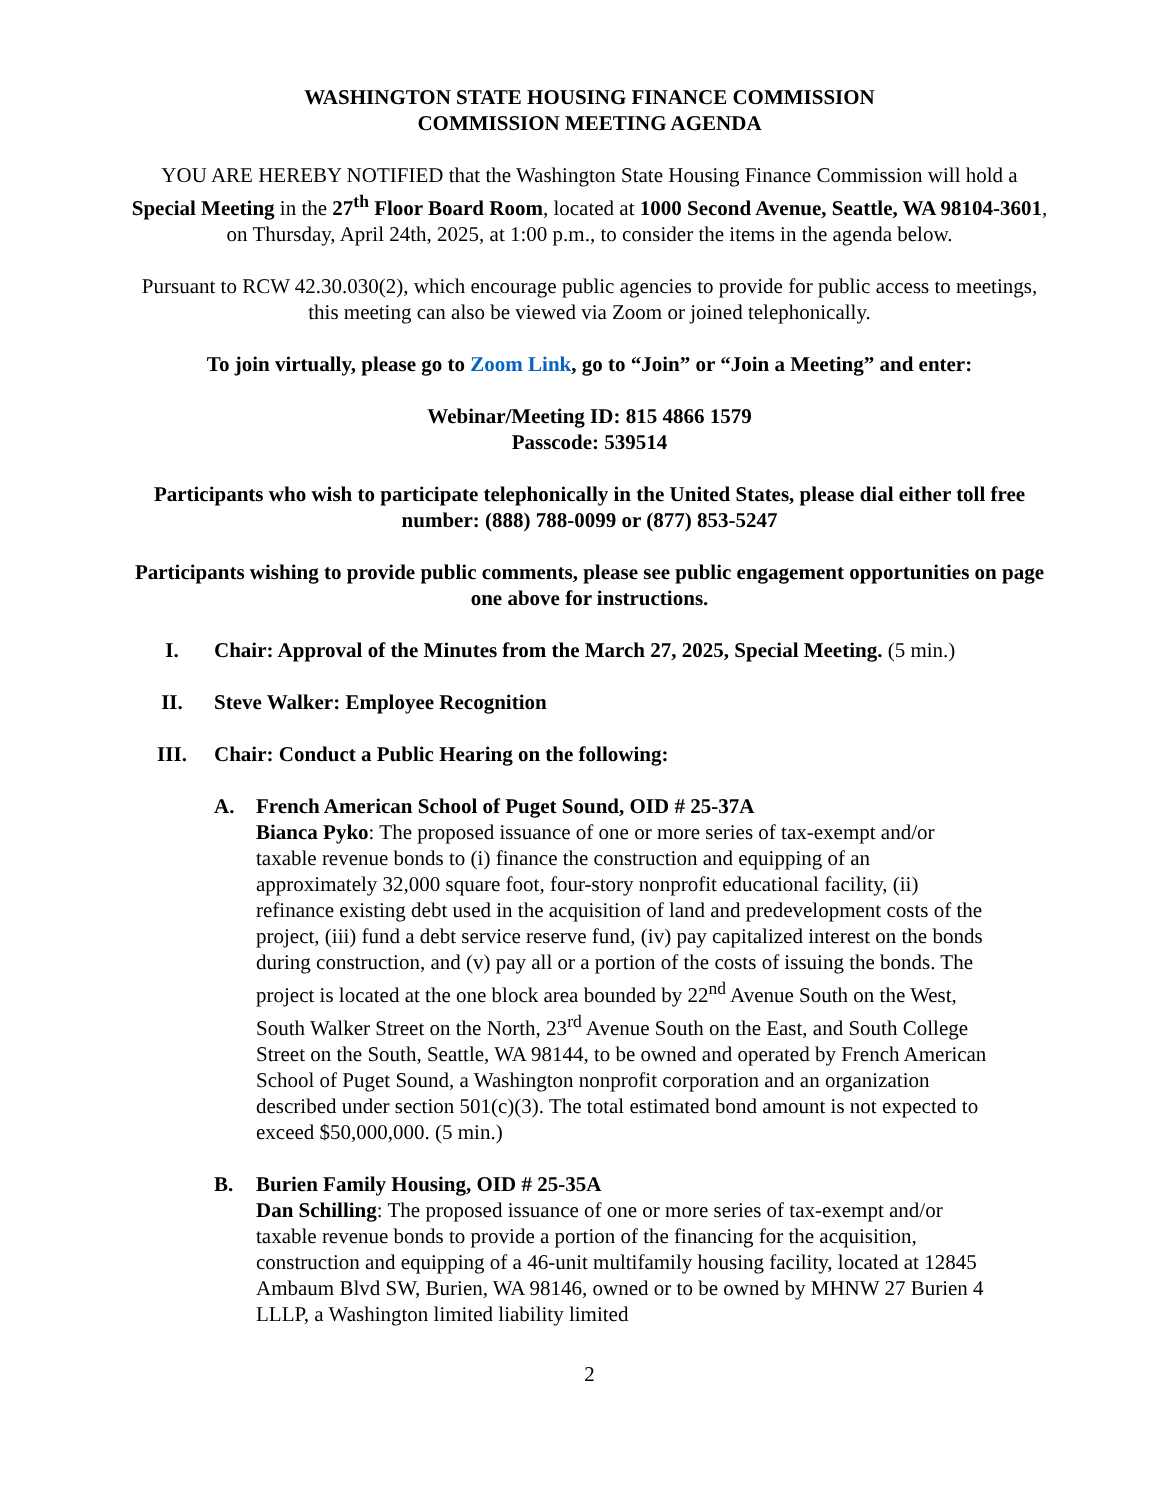WASHINGTON STATE HOUSING FINANCE COMMISSION
COMMISSION MEETING AGENDA
YOU ARE HEREBY NOTIFIED that the Washington State Housing Finance Commission will hold a Special Meeting in the 27<sup>th</sup> Floor Board Room, located at 1000 Second Avenue, Seattle, WA 98104-3601, on Thursday, April 24th, 2025, at 1:00 p.m., to consider the items in the agenda below.
Pursuant to RCW 42.30.030(2), which encourage public agencies to provide for public access to meetings, this meeting can also be viewed via Zoom or joined telephonically.
To join virtually, please go to Zoom Link, go to “Join” or “Join a Meeting” and enter:
Webinar/Meeting ID: 815 4866 1579
Passcode: 539514
Participants who wish to participate telephonically in the United States, please dial either toll free number: (888) 788-0099 or (877) 853-5247
Participants wishing to provide public comments, please see public engagement opportunities on page one above for instructions.
I. Chair: Approval of the Minutes from the March 27, 2025, Special Meeting. (5 min.)
II. Steve Walker: Employee Recognition
III. Chair: Conduct a Public Hearing on the following:
A. French American School of Puget Sound, OID # 25-37A
Bianca Pyko: The proposed issuance of one or more series of tax-exempt and/or taxable revenue bonds to (i) finance the construction and equipping of an approximately 32,000 square foot, four-story nonprofit educational facility, (ii) refinance existing debt used in the acquisition of land and predevelopment costs of the project, (iii) fund a debt service reserve fund, (iv) pay capitalized interest on the bonds during construction, and (v) pay all or a portion of the costs of issuing the bonds. The project is located at the one block area bounded by 22<sup>nd</sup> Avenue South on the West, South Walker Street on the North, 23<sup>rd</sup> Avenue South on the East, and South College Street on the South, Seattle, WA 98144, to be owned and operated by French American School of Puget Sound, a Washington nonprofit corporation and an organization described under section 501(c)(3). The total estimated bond amount is not expected to exceed $50,000,000. (5 min.)
B. Burien Family Housing, OID # 25-35A
Dan Schilling: The proposed issuance of one or more series of tax-exempt and/or taxable revenue bonds to provide a portion of the financing for the acquisition, construction and equipping of a 46-unit multifamily housing facility, located at 12845 Ambaum Blvd SW, Burien, WA 98146, owned or to be owned by MHNW 27 Burien 4 LLLP, a Washington limited liability limited
2